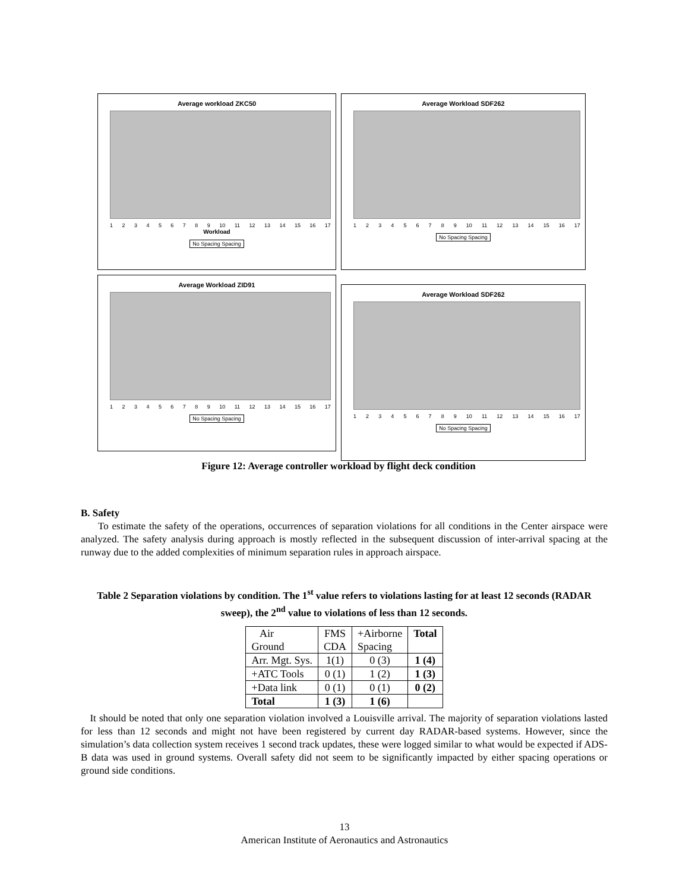Average workload ZKC50
123456789 10 11 12 13 14 15 16 17
Workload
No Spacing Spacing
Average Workload SDF262
123456789 10 11 12 13 14 15 16 17
No Spacing Spacing
Average Workload ZID91
123456789 10 11 12 13 14 15 16 17
No Spacing Spacing
Average Workload SDF262
123456789 10 11 12 13 14 15 16 17
No Spacing Spacing
Figure 12: Average controller workload by flight deck condition
B. Safety
To estimate the safety of the operations, occurrences of separation violations for all conditions in the Center airspace were analyzed. The safety analysis during approach is mostly reflected in the subsequent discussion of inter-arrival spacing at the runway due to the added complexities of minimum separation rules in approach airspace.
Table 2 Separation violations by condition. The 1<sup>st</sup> value refers to violations lasting for at least 12 seconds (RADAR sweep), the 2<sup>nd</sup> value to violations of less than 12 seconds.
| Air Ground | FMS CDA | +Airborne Spacing | Total |
| Arr. Mgt. Sys. | 1(1) | 0 (3) | 1 (4) |
| +ATC Tools | 0 (1) | 1 (2) | 1 (3) |
| +Data link | 0 (1) | 0 (1) | 0 (2) |
| Total | 1 (3) | 1 (6) | |
It should be noted that only one separation violation involved a Louisville arrival. The majority of separation violations lasted for less than 12 seconds and might not have been registered by current day RADAR-based systems. However, since the simulation’s data collection system receives 1 second track updates, these were logged similar to what would be expected if ADS-B data was used in ground systems. Overall safety did not seem to be significantly impacted by either spacing operations or ground side conditions.
13
American Institute of Aeronautics and Astronautics